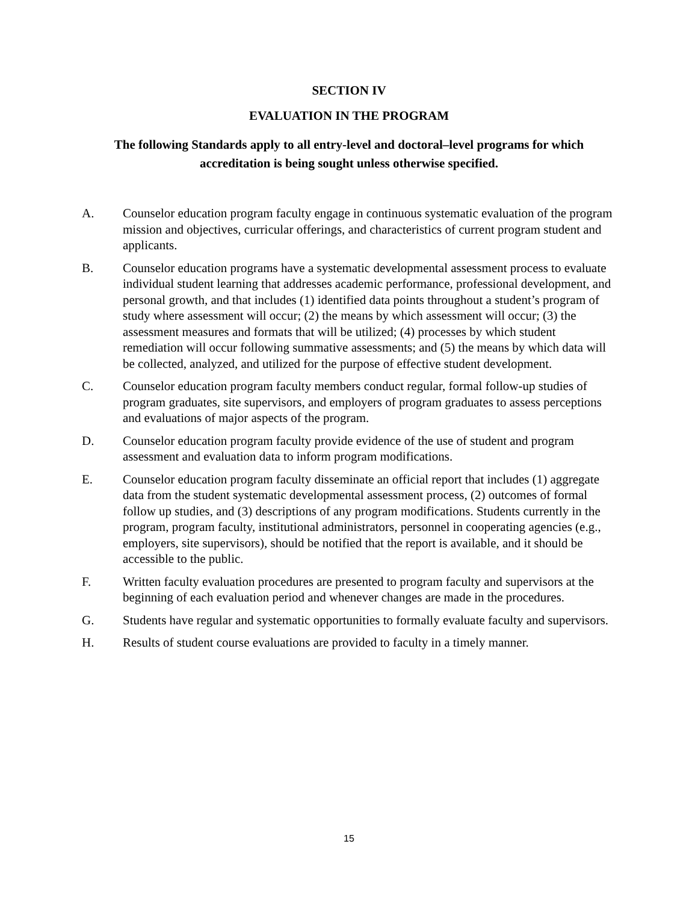SECTION IV
EVALUATION IN THE PROGRAM
The following Standards apply to all entry-level and doctoral–level programs for which accreditation is being sought unless otherwise specified.
A. Counselor education program faculty engage in continuous systematic evaluation of the program mission and objectives, curricular offerings, and characteristics of current program student and applicants.
B. Counselor education programs have a systematic developmental assessment process to evaluate individual student learning that addresses academic performance, professional development, and personal growth, and that includes (1) identified data points throughout a student’s program of study where assessment will occur; (2) the means by which assessment will occur; (3) the assessment measures and formats that will be utilized; (4) processes by which student remediation will occur following summative assessments; and (5) the means by which data will be collected, analyzed, and utilized for the purpose of effective student development.
C. Counselor education program faculty members conduct regular, formal follow-up studies of program graduates, site supervisors, and employers of program graduates to assess perceptions and evaluations of major aspects of the program.
D. Counselor education program faculty provide evidence of the use of student and program assessment and evaluation data to inform program modifications.
E. Counselor education program faculty disseminate an official report that includes (1) aggregate data from the student systematic developmental assessment process, (2) outcomes of formal follow up studies, and (3) descriptions of any program modifications. Students currently in the program, program faculty, institutional administrators, personnel in cooperating agencies (e.g., employers, site supervisors), should be notified that the report is available, and it should be accessible to the public.
F. Written faculty evaluation procedures are presented to program faculty and supervisors at the beginning of each evaluation period and whenever changes are made in the procedures.
G. Students have regular and systematic opportunities to formally evaluate faculty and supervisors.
H. Results of student course evaluations are provided to faculty in a timely manner.
15